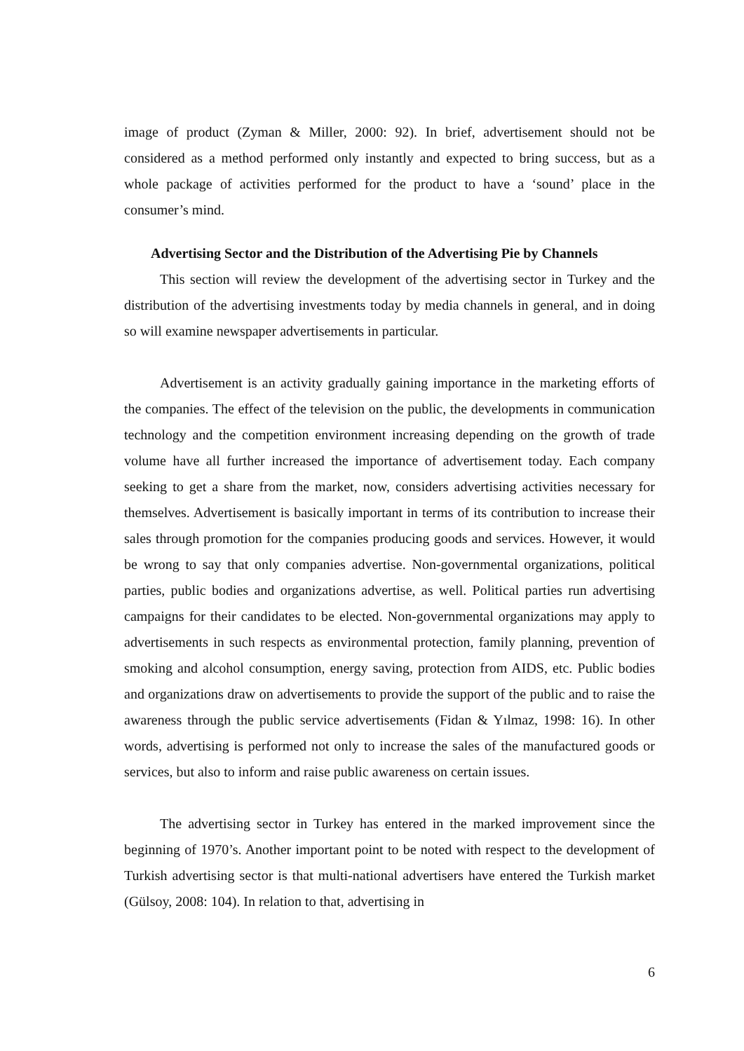image of product (Zyman & Miller, 2000: 92). In brief, advertisement should not be considered as a method performed only instantly and expected to bring success, but as a whole package of activities performed for the product to have a ‘sound’ place in the consumer’s mind.
Advertising Sector and the Distribution of the Advertising Pie by Channels
This section will review the development of the advertising sector in Turkey and the distribution of the advertising investments today by media channels in general, and in doing so will examine newspaper advertisements in particular.
Advertisement is an activity gradually gaining importance in the marketing efforts of the companies. The effect of the television on the public, the developments in communication technology and the competition environment increasing depending on the growth of trade volume have all further increased the importance of advertisement today. Each company seeking to get a share from the market, now, considers advertising activities necessary for themselves. Advertisement is basically important in terms of its contribution to increase their sales through promotion for the companies producing goods and services. However, it would be wrong to say that only companies advertise. Non-governmental organizations, political parties, public bodies and organizations advertise, as well. Political parties run advertising campaigns for their candidates to be elected. Non-governmental organizations may apply to advertisements in such respects as environmental protection, family planning, prevention of smoking and alcohol consumption, energy saving, protection from AIDS, etc. Public bodies and organizations draw on advertisements to provide the support of the public and to raise the awareness through the public service advertisements (Fidan & Yılmaz, 1998: 16). In other words, advertising is performed not only to increase the sales of the manufactured goods or services, but also to inform and raise public awareness on certain issues.
The advertising sector in Turkey has entered in the marked improvement since the beginning of 1970’s. Another important point to be noted with respect to the development of Turkish advertising sector is that multi-national advertisers have entered the Turkish market (Gülsoy, 2008: 104). In relation to that, advertising in
6